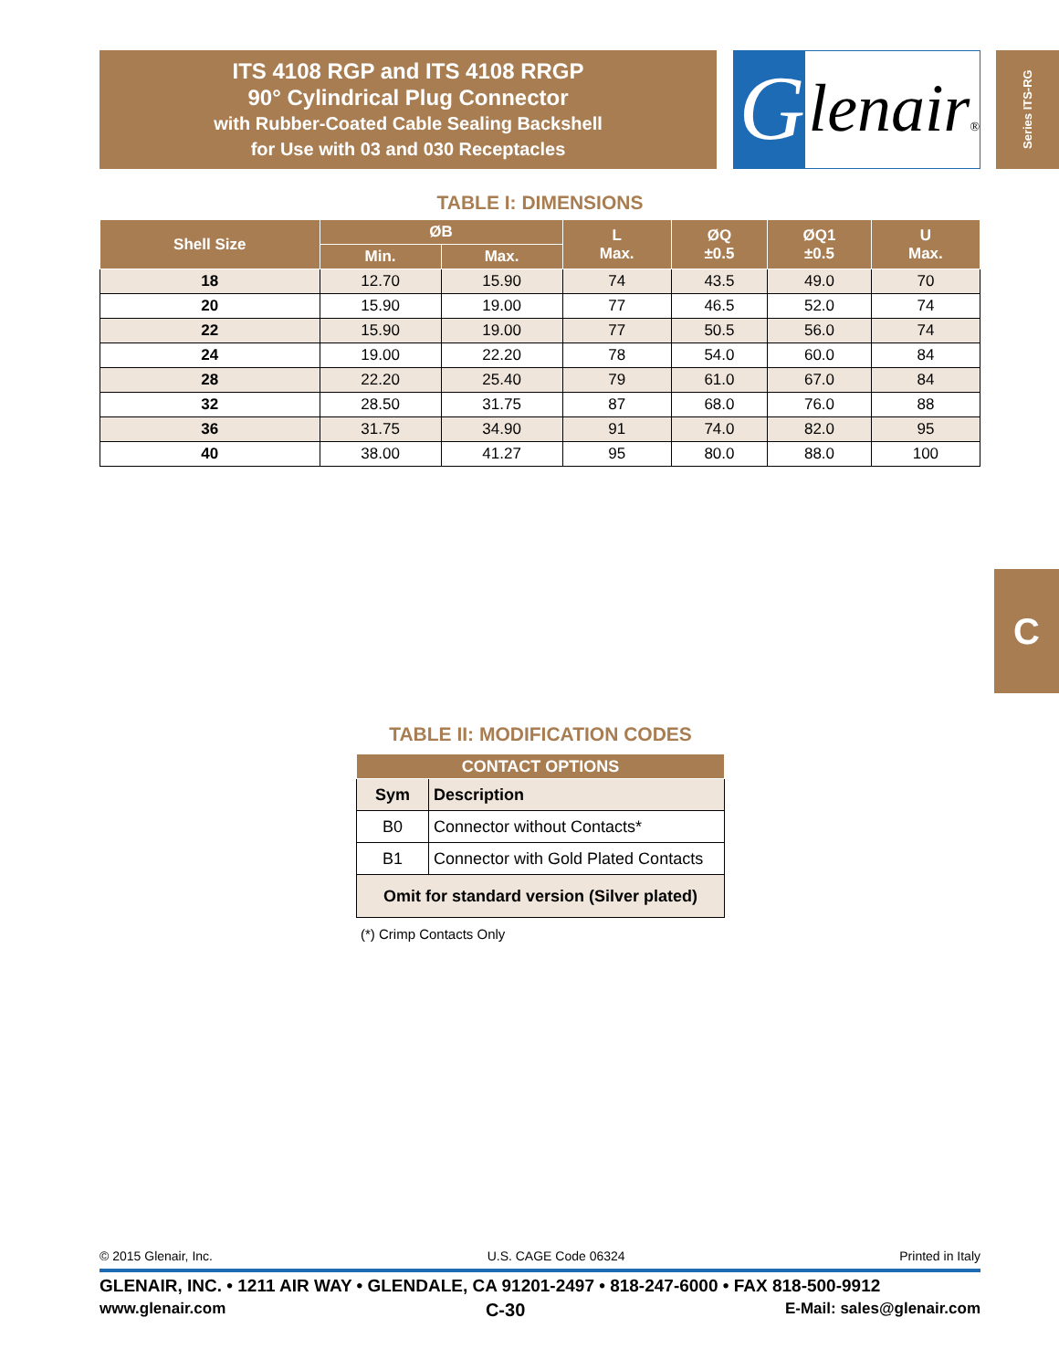ITS 4108 RGP and ITS 4108 RRGP
90° Cylindrical Plug Connector
with Rubber-Coated Cable Sealing Backshell
for Use with 03 and 030 Receptacles
G
lenair®
Series ITS-RG
TABLE I: DIMENSIONS
| Shell Size | ØB | | L Max. | ØQ ±0.5 | ØQ1 ±0.5 | U Max. |
| --- | --- | --- | --- | --- | --- | --- |
| | Min. | Max. | | | | |
| 18 | 12.70 | 15.90 | 74 | 43.5 | 49.0 | 70 |
| 20 | 15.90 | 19.00 | 77 | 46.5 | 52.0 | 74 |
| 22 | 15.90 | 19.00 | 77 | 50.5 | 56.0 | 74 |
| 24 | 19.00 | 22.20 | 78 | 54.0 | 60.0 | 84 |
| 28 | 22.20 | 25.40 | 79 | 61.0 | 67.0 | 84 |
| 32 | 28.50 | 31.75 | 87 | 68.0 | 76.0 | 88 |
| 36 | 31.75 | 34.90 | 91 | 74.0 | 82.0 | 95 |
| 40 | 38.00 | 41.27 | 95 | 80.0 | 88.0 | 100 |
C
TABLE II: MODIFICATION CODES
| CONTACT OPTIONS | |
| --- | --- |
| Sym | Description |
| B0 | Connector without Contacts* |
| B1 | Connector with Gold Plated Contacts |
| Omit for standard version (Silver plated) | |
(*) Crimp Contacts Only
© 2015 Glenair, Inc. U.S. CAGE Code 06324 Printed in Italy
GLENAIR, INC. • 1211 AIR WAY • GLENDALE, CA 91201-2497 • 818-247-6000 • FAX 818-500-9912
www.glenair.com C-30 E-Mail: sales@glenair.com